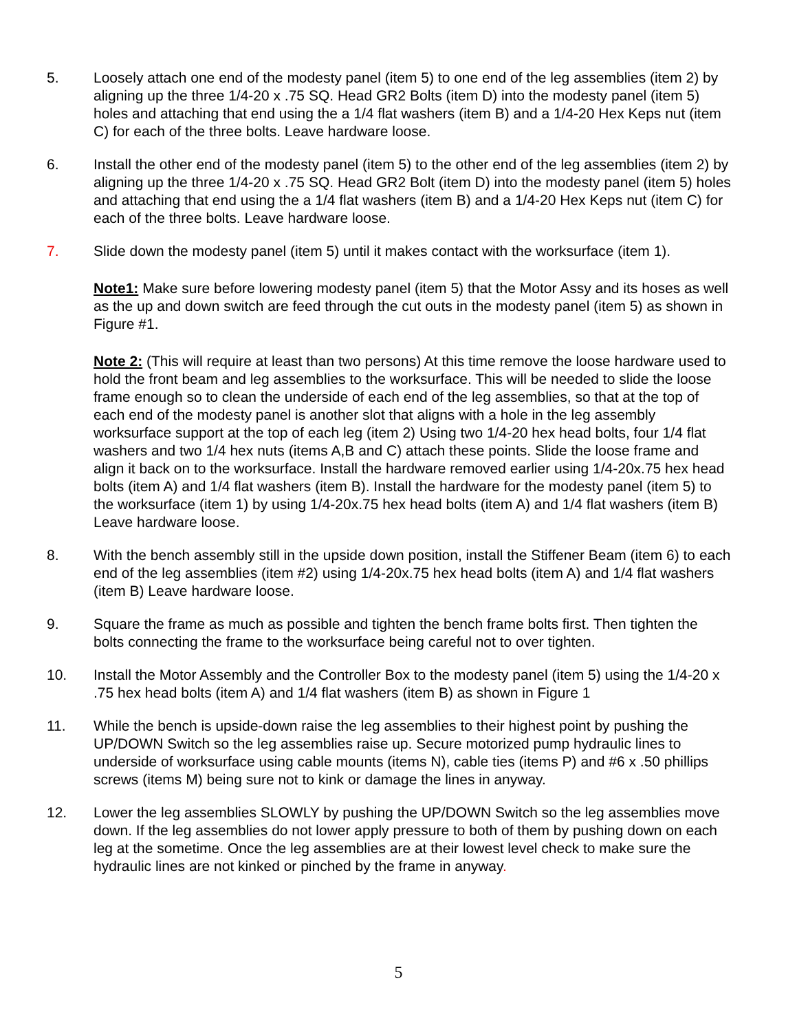5. Loosely attach one end of the modesty panel (item 5) to one end of the leg assemblies (item 2) by aligning up the three 1/4-20 x .75 SQ. Head GR2 Bolts (item D) into the modesty panel (item 5) holes and attaching that end using the a 1/4 flat washers (item B) and a 1/4-20 Hex Keps nut (item C) for each of the three bolts. Leave hardware loose.
6. Install the other end of the modesty panel (item 5) to the other end of the leg assemblies (item 2) by aligning up the three 1/4-20 x .75 SQ. Head GR2 Bolt (item D) into the modesty panel (item 5) holes and attaching that end using the a 1/4 flat washers (item B) and a 1/4-20 Hex Keps nut (item C) for each of the three bolts. Leave hardware loose.
7. Slide down the modesty panel (item 5) until it makes contact with the worksurface (item 1).
Note1: Make sure before lowering modesty panel (item 5) that the Motor Assy and its hoses as well as the up and down switch are feed through the cut outs in the modesty panel (item 5) as shown in Figure #1.
Note 2: (This will require at least than two persons) At this time remove the loose hardware used to hold the front beam and leg assemblies to the worksurface. This will be needed to slide the loose frame enough so to clean the underside of each end of the leg assemblies, so that at the top of each end of the modesty panel is another slot that aligns with a hole in the leg assembly worksurface support at the top of each leg (item 2) Using two 1/4-20 hex head bolts, four 1/4 flat washers and two 1/4 hex nuts (items A,B and C) attach these points. Slide the loose frame and align it back on to the worksurface. Install the hardware removed earlier using 1/4-20x.75 hex head bolts (item A) and 1/4 flat washers (item B). Install the hardware for the modesty panel (item 5) to the worksurface (item 1) by using 1/4-20x.75 hex head bolts (item A) and 1/4 flat washers (item B) Leave hardware loose.
8. With the bench assembly still in the upside down position, install the Stiffener Beam (item 6) to each end of the leg assemblies (item #2) using 1/4-20x.75 hex head bolts (item A) and 1/4 flat washers (item B) Leave hardware loose.
9. Square the frame as much as possible and tighten the bench frame bolts first. Then tighten the bolts connecting the frame to the worksurface being careful not to over tighten.
10. Install the Motor Assembly and the Controller Box to the modesty panel (item 5) using the 1/4-20 x .75 hex head bolts (item A) and 1/4 flat washers (item B) as shown in Figure 1
11. While the bench is upside-down raise the leg assemblies to their highest point by pushing the UP/DOWN Switch so the leg assemblies raise up. Secure motorized pump hydraulic lines to underside of worksurface using cable mounts (items N), cable ties (items P) and #6 x .50 phillips screws (items M) being sure not to kink or damage the lines in anyway.
12. Lower the leg assemblies SLOWLY by pushing the UP/DOWN Switch so the leg assemblies move down. If the leg assemblies do not lower apply pressure to both of them by pushing down on each leg at the sometime. Once the leg assemblies are at their lowest level check to make sure the hydraulic lines are not kinked or pinched by the frame in anyway.
5